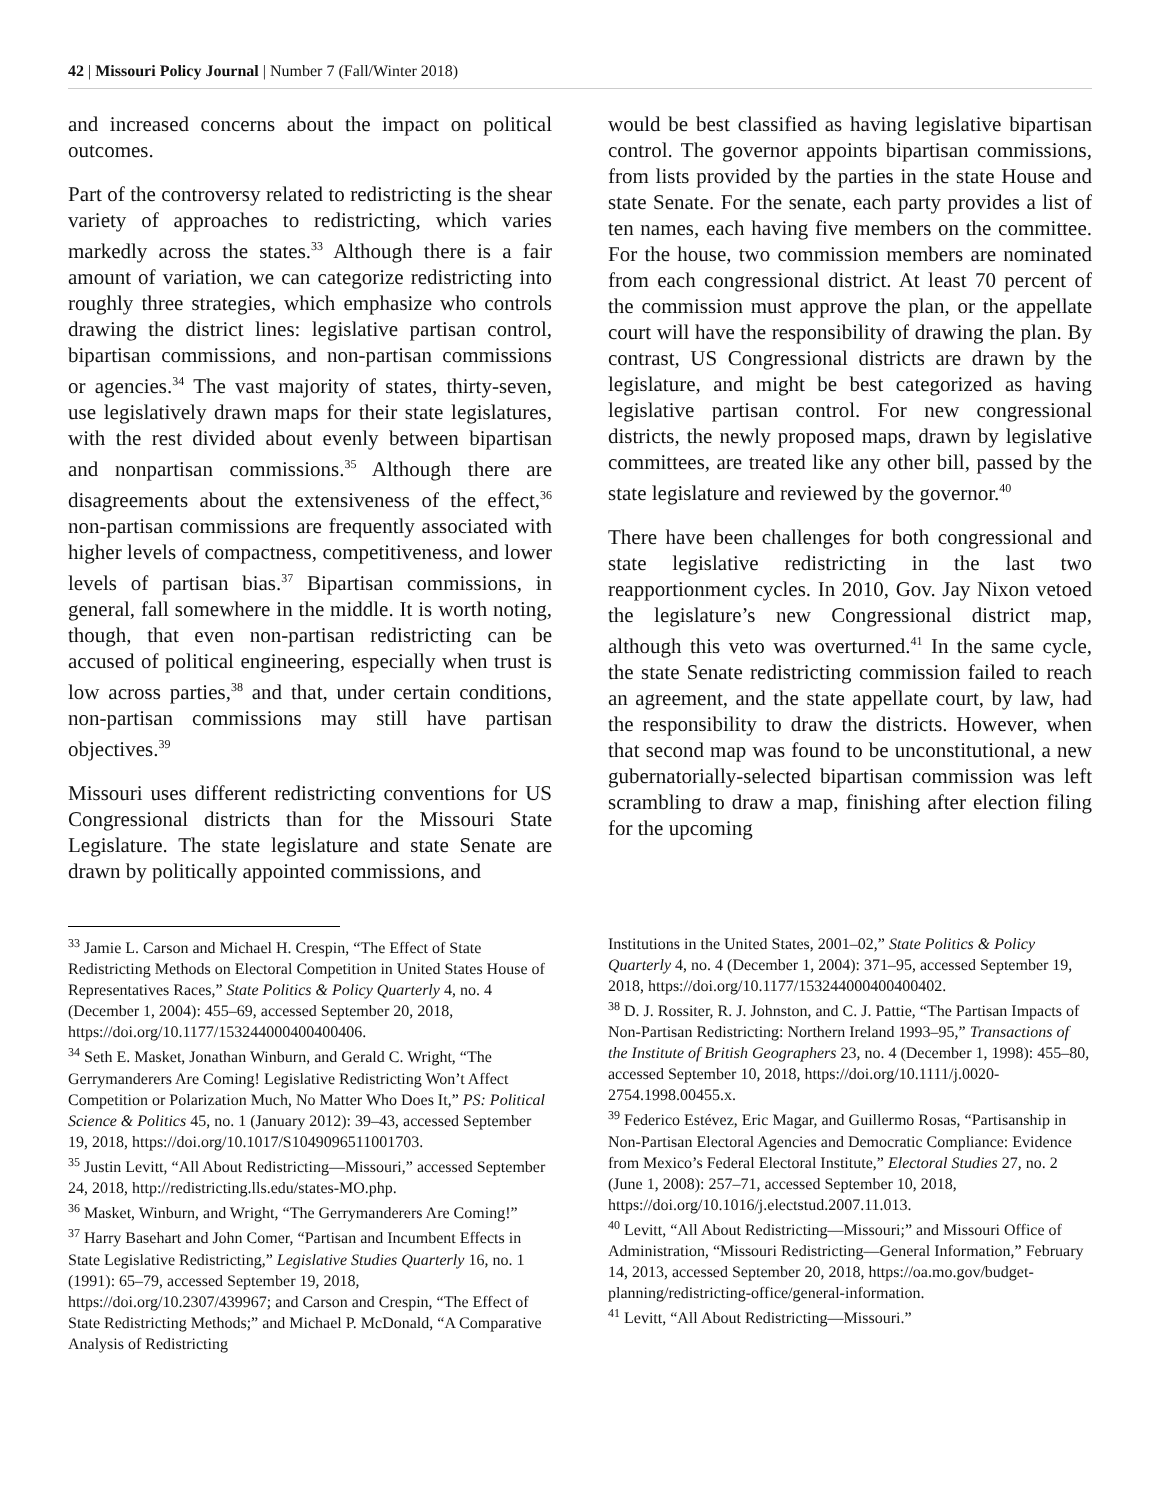42 | Missouri Policy Journal | Number 7 (Fall/Winter 2018)
and increased concerns about the impact on political outcomes.
Part of the controversy related to redistricting is the shear variety of approaches to redistricting, which varies markedly across the states.<sup>33</sup> Although there is a fair amount of variation, we can categorize redistricting into roughly three strategies, which emphasize who controls drawing the district lines: legislative partisan control, bipartisan commissions, and non-partisan commissions or agencies.<sup>34</sup> The vast majority of states, thirty-seven, use legislatively drawn maps for their state legislatures, with the rest divided about evenly between bipartisan and nonpartisan commissions.<sup>35</sup> Although there are disagreements about the extensiveness of the effect,<sup>36</sup> non-partisan commissions are frequently associated with higher levels of compactness, competitiveness, and lower levels of partisan bias.<sup>37</sup> Bipartisan commissions, in general, fall somewhere in the middle. It is worth noting, though, that even non-partisan redistricting can be accused of political engineering, especially when trust is low across parties,<sup>38</sup> and that, under certain conditions, non-partisan commissions may still have partisan objectives.<sup>39</sup>
Missouri uses different redistricting conventions for US Congressional districts than for the Missouri State Legislature. The state legislature and state Senate are drawn by politically appointed commissions, and
would be best classified as having legislative bipartisan control. The governor appoints bipartisan commissions, from lists provided by the parties in the state House and state Senate. For the senate, each party provides a list of ten names, each having five members on the committee. For the house, two commission members are nominated from each congressional district. At least 70 percent of the commission must approve the plan, or the appellate court will have the responsibility of drawing the plan. By contrast, US Congressional districts are drawn by the legislature, and might be best categorized as having legislative partisan control. For new congressional districts, the newly proposed maps, drawn by legislative committees, are treated like any other bill, passed by the state legislature and reviewed by the governor.<sup>40</sup>
There have been challenges for both congressional and state legislative redistricting in the last two reapportionment cycles. In 2010, Gov. Jay Nixon vetoed the legislature’s new Congressional district map, although this veto was overturned.<sup>41</sup> In the same cycle, the state Senate redistricting commission failed to reach an agreement, and the state appellate court, by law, had the responsibility to draw the districts. However, when that second map was found to be unconstitutional, a new gubernatorially-selected bipartisan commission was left scrambling to draw a map, finishing after election filing for the upcoming
<sup>33</sup> Jamie L. Carson and Michael H. Crespin, “The Effect of State Redistricting Methods on Electoral Competition in United States House of Representatives Races,” State Politics & Policy Quarterly 4, no. 4 (December 1, 2004): 455–69, accessed September 20, 2018, https://doi.org/10.1177/153244000400400406.
<sup>34</sup> Seth E. Masket, Jonathan Winburn, and Gerald C. Wright, “The Gerrymanderers Are Coming! Legislative Redistricting Won’t Affect Competition or Polarization Much, No Matter Who Does It,” PS: Political Science & Politics 45, no. 1 (January 2012): 39–43, accessed September 19, 2018, https://doi.org/10.1017/S1049096511001703.
<sup>35</sup> Justin Levitt, “All About Redistricting—Missouri,” accessed September 24, 2018, http://redistricting.lls.edu/states-MO.php.
<sup>36</sup> Masket, Winburn, and Wright, “The Gerrymanderers Are Coming!”
<sup>37</sup> Harry Basehart and John Comer, “Partisan and Incumbent Effects in State Legislative Redistricting,” Legislative Studies Quarterly 16, no. 1 (1991): 65–79, accessed September 19, 2018, https://doi.org/10.2307/439967; and Carson and Crespin, “The Effect of State Redistricting Methods;” and Michael P. McDonald, “A Comparative Analysis of Redistricting
Institutions in the United States, 2001–02,” State Politics & Policy Quarterly 4, no. 4 (December 1, 2004): 371–95, accessed September 19, 2018, https://doi.org/10.1177/153244000400400402.
<sup>38</sup> D. J. Rossiter, R. J. Johnston, and C. J. Pattie, “The Partisan Impacts of Non-Partisan Redistricting: Northern Ireland 1993–95,” Transactions of the Institute of British Geographers 23, no. 4 (December 1, 1998): 455–80, accessed September 10, 2018, https://doi.org/10.1111/j.0020-2754.1998.00455.x.
<sup>39</sup> Federico Estévez, Eric Magar, and Guillermo Rosas, “Partisanship in Non-Partisan Electoral Agencies and Democratic Compliance: Evidence from Mexico’s Federal Electoral Institute,” Electoral Studies 27, no. 2 (June 1, 2008): 257–71, accessed September 10, 2018, https://doi.org/10.1016/j.electstud.2007.11.013.
<sup>40</sup> Levitt, “All About Redistricting—Missouri;” and Missouri Office of Administration, “Missouri Redistricting—General Information,” February 14, 2013, accessed September 20, 2018, https://oa.mo.gov/budget-planning/redistricting-office/general-information.
<sup>41</sup> Levitt, “All About Redistricting—Missouri.”